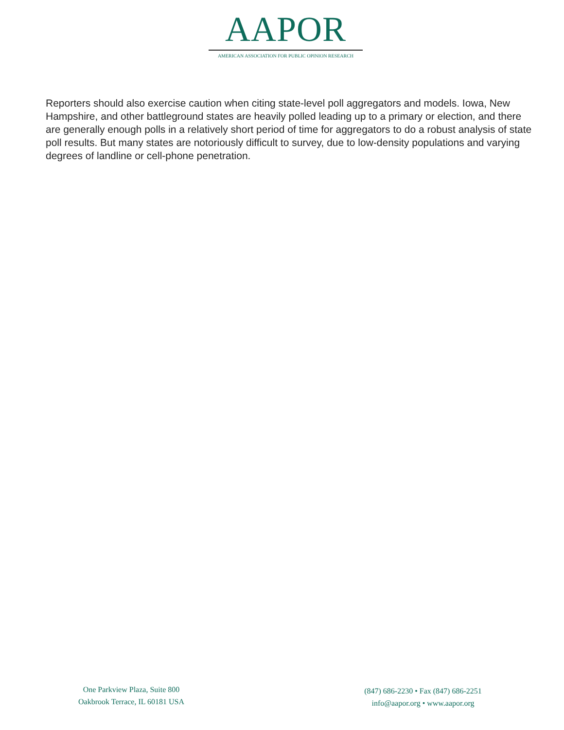AAPOR
AMERICAN ASSOCIATION FOR PUBLIC OPINION RESEARCH
Reporters should also exercise caution when citing state-level poll aggregators and models. Iowa, New Hampshire, and other battleground states are heavily polled leading up to a primary or election, and there are generally enough polls in a relatively short period of time for aggregators to do a robust analysis of state poll results. But many states are notoriously difficult to survey, due to low-density populations and varying degrees of landline or cell-phone penetration.
One Parkview Plaza, Suite 800
Oakbrook Terrace, IL 60181 USA
(847) 686-2230 • Fax (847) 686-2251
info@aapor.org • www.aapor.org